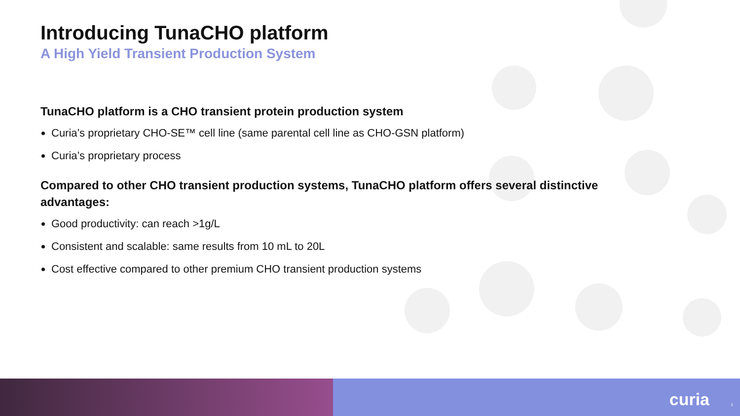Introducing TunaCHO platform
A High Yield Transient Production System
TunaCHO platform is a CHO transient protein production system
Curia’s proprietary CHO-SE™ cell line (same parental cell line as CHO-GSN platform)
Curia’s proprietary process
Compared to other CHO transient production systems, TunaCHO platform offers several distinctive advantages:
Good productivity: can reach >1g/L
Consistent and scalable: same results from 10 mL to 20L
Cost effective compared to other premium CHO transient production systems
curia 2